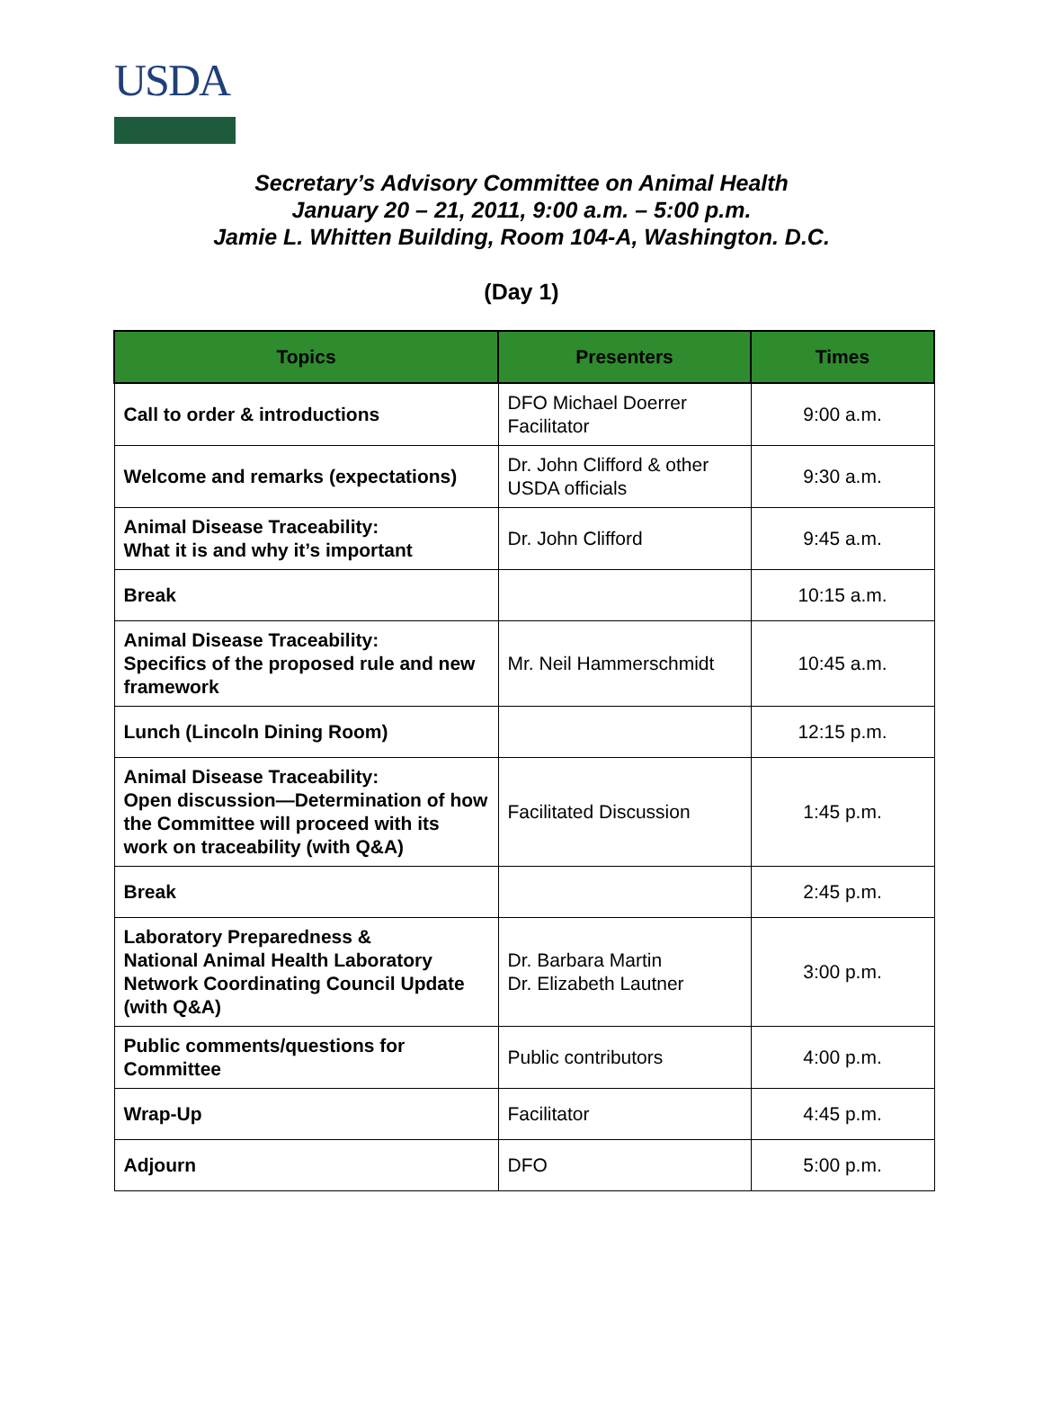USDA
Secretary’s Advisory Committee on Animal Health
January 20 – 21, 2011, 9:00 a.m. – 5:00 p.m.
Jamie L. Whitten Building, Room 104-A, Washington. D.C.
(Day 1)
| Topics | Presenters | Times |
| --- | --- | --- |
| Call to order & introductions | DFO Michael Doerrer Facilitator | 9:00 a.m. |
| Welcome and remarks (expectations) | Dr. John Clifford & other USDA officials | 9:30 a.m. |
| Animal Disease Traceability: What it is and why it’s important | Dr. John Clifford | 9:45 a.m. |
| Break | | 10:15 a.m. |
| Animal Disease Traceability: Specifics of the proposed rule and new framework | Mr. Neil Hammerschmidt | 10:45 a.m. |
| Lunch (Lincoln Dining Room) | | 12:15 p.m. |
| Animal Disease Traceability: Open discussion—Determination of how the Committee will proceed with its work on traceability (with Q&A) | Facilitated Discussion | 1:45 p.m. |
| Break | | 2:45 p.m. |
| Laboratory Preparedness & National Animal Health Laboratory Network Coordinating Council Update (with Q&A) | Dr. Barbara Martin Dr. Elizabeth Lautner | 3:00 p.m. |
| Public comments/questions for Committee | Public contributors | 4:00 p.m. |
| Wrap-Up | Facilitator | 4:45 p.m. |
| Adjourn | DFO | 5:00 p.m. |